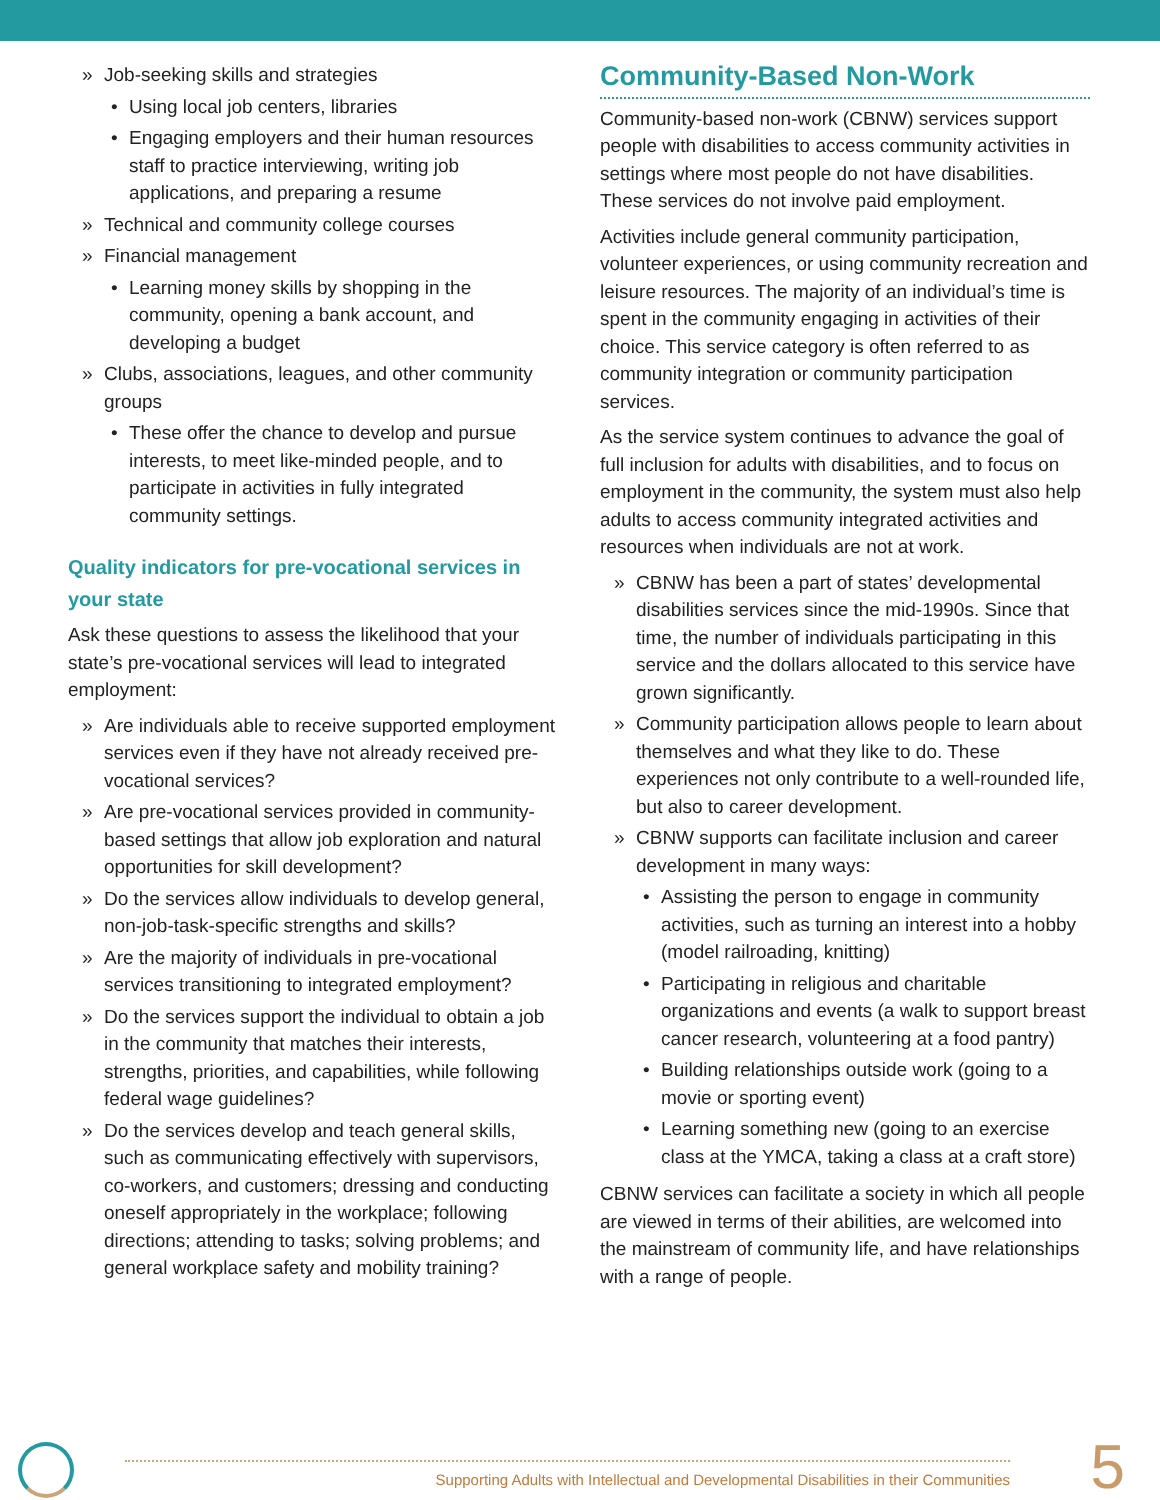» Job-seeking skills and strategies
• Using local job centers, libraries
• Engaging employers and their human resources staff to practice interviewing, writing job applications, and preparing a resume
» Technical and community college courses
» Financial management
• Learning money skills by shopping in the community, opening a bank account, and developing a budget
» Clubs, associations, leagues, and other community groups
• These offer the chance to develop and pursue interests, to meet like-minded people, and to participate in activities in fully integrated community settings.
Quality indicators for pre-vocational services in your state
Ask these questions to assess the likelihood that your state’s pre-vocational services will lead to integrated employment:
» Are individuals able to receive supported employment services even if they have not already received pre-vocational services?
» Are pre-vocational services provided in community-based settings that allow job exploration and natural opportunities for skill development?
» Do the services allow individuals to develop general, non-job-task-specific strengths and skills?
» Are the majority of individuals in pre-vocational services transitioning to integrated employment?
» Do the services support the individual to obtain a job in the community that matches their interests, strengths, priorities, and capabilities, while following federal wage guidelines?
» Do the services develop and teach general skills, such as communicating effectively with supervisors, co-workers, and customers; dressing and conducting oneself appropriately in the workplace; following directions; attending to tasks; solving problems; and general workplace safety and mobility training?
Community-Based Non-Work
Community-based non-work (CBNW) services support people with disabilities to access community activities in settings where most people do not have disabilities. These services do not involve paid employment.
Activities include general community participation, volunteer experiences, or using community recreation and leisure resources. The majority of an individual’s time is spent in the community engaging in activities of their choice. This service category is often referred to as community integration or community participation services.
As the service system continues to advance the goal of full inclusion for adults with disabilities, and to focus on employment in the community, the system must also help adults to access community integrated activities and resources when individuals are not at work.
» CBNW has been a part of states’ developmental disabilities services since the mid-1990s. Since that time, the number of individuals participating in this service and the dollars allocated to this service have grown significantly.
» Community participation allows people to learn about themselves and what they like to do. These experiences not only contribute to a well-rounded life, but also to career development.
» CBNW supports can facilitate inclusion and career development in many ways:
• Assisting the person to engage in community activities, such as turning an interest into a hobby (model railroading, knitting)
• Participating in religious and charitable organizations and events (a walk to support breast cancer research, volunteering at a food pantry)
• Building relationships outside work (going to a movie or sporting event)
• Learning something new (going to an exercise class at the YMCA, taking a class at a craft store)
CBNW services can facilitate a society in which all people are viewed in terms of their abilities, are welcomed into the mainstream of community life, and have relationships with a range of people.
Supporting Adults with Intellectual and Developmental Disabilities in their Communities
5